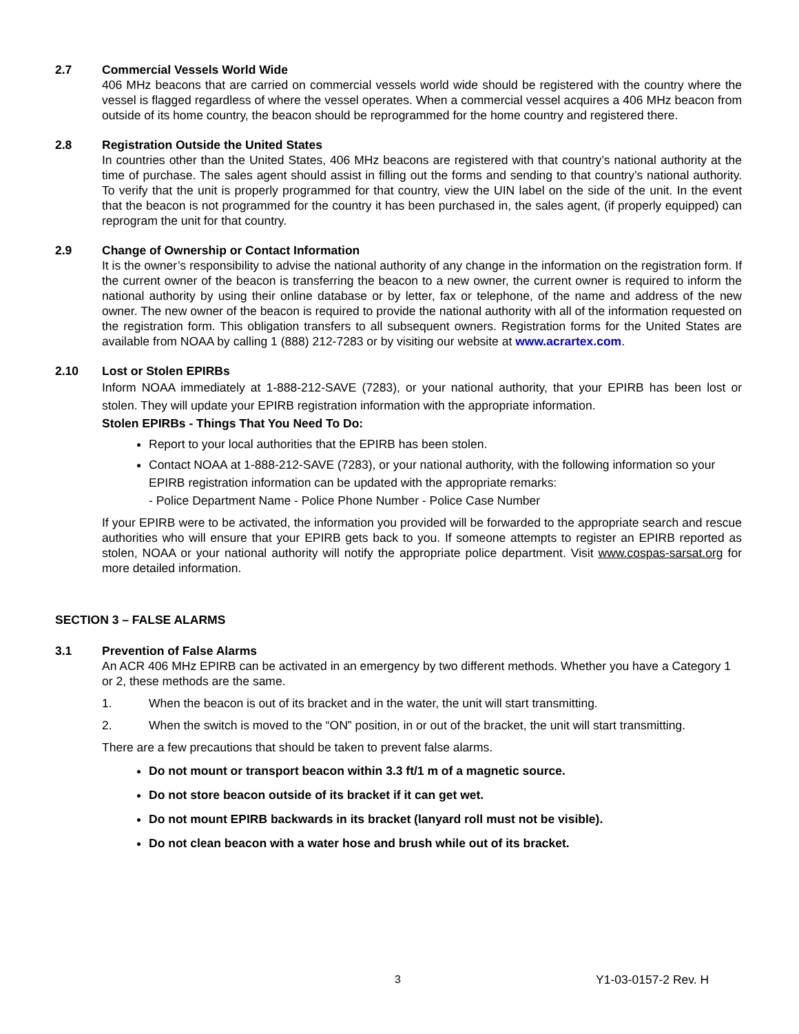2.7 Commercial Vessels World Wide
406 MHz beacons that are carried on commercial vessels world wide should be registered with the country where the vessel is flagged regardless of where the vessel operates. When a commercial vessel acquires a 406 MHz beacon from outside of its home country, the beacon should be reprogrammed for the home country and registered there.
2.8 Registration Outside the United States
In countries other than the United States, 406 MHz beacons are registered with that country’s national authority at the time of purchase. The sales agent should assist in filling out the forms and sending to that country’s national authority. To verify that the unit is properly programmed for that country, view the UIN label on the side of the unit. In the event that the beacon is not programmed for the country it has been purchased in, the sales agent, (if properly equipped) can reprogram the unit for that country.
2.9 Change of Ownership or Contact Information
It is the owner’s responsibility to advise the national authority of any change in the information on the registration form. If the current owner of the beacon is transferring the beacon to a new owner, the current owner is required to inform the national authority by using their online database or by letter, fax or telephone, of the name and address of the new owner. The new owner of the beacon is required to provide the national authority with all of the information requested on the registration form. This obligation transfers to all subsequent owners. Registration forms for the United States are available from NOAA by calling 1 (888) 212-7283 or by visiting our website at www.acrartex.com.
2.10 Lost or Stolen EPIRBs
Inform NOAA immediately at 1-888-212-SAVE (7283), or your national authority, that your EPIRB has been lost or stolen. They will update your EPIRB registration information with the appropriate information.
Stolen EPIRBs - Things That You Need To Do:
Report to your local authorities that the EPIRB has been stolen.
Contact NOAA at 1-888-212-SAVE (7283), or your national authority, with the following information so your EPIRB registration information can be updated with the appropriate remarks:
- Police Department Name - Police Phone Number - Police Case Number
If your EPIRB were to be activated, the information you provided will be forwarded to the appropriate search and rescue authorities who will ensure that your EPIRB gets back to you. If someone attempts to register an EPIRB reported as stolen, NOAA or your national authority will notify the appropriate police department. Visit www.cospas-sarsat.org for more detailed information.
SECTION 3 – FALSE ALARMS
3.1 Prevention of False Alarms
An ACR 406 MHz EPIRB can be activated in an emergency by two different methods. Whether you have a Category 1 or 2, these methods are the same.
1. When the beacon is out of its bracket and in the water, the unit will start transmitting.
2. When the switch is moved to the “ON” position, in or out of the bracket, the unit will start transmitting.
There are a few precautions that should be taken to prevent false alarms.
Do not mount or transport beacon within 3.3 ft/1 m of a magnetic source.
Do not store beacon outside of its bracket if it can get wet.
Do not mount EPIRB backwards in its bracket (lanyard roll must not be visible).
Do not clean beacon with a water hose and brush while out of its bracket.
3 Y1-03-0157-2 Rev. H